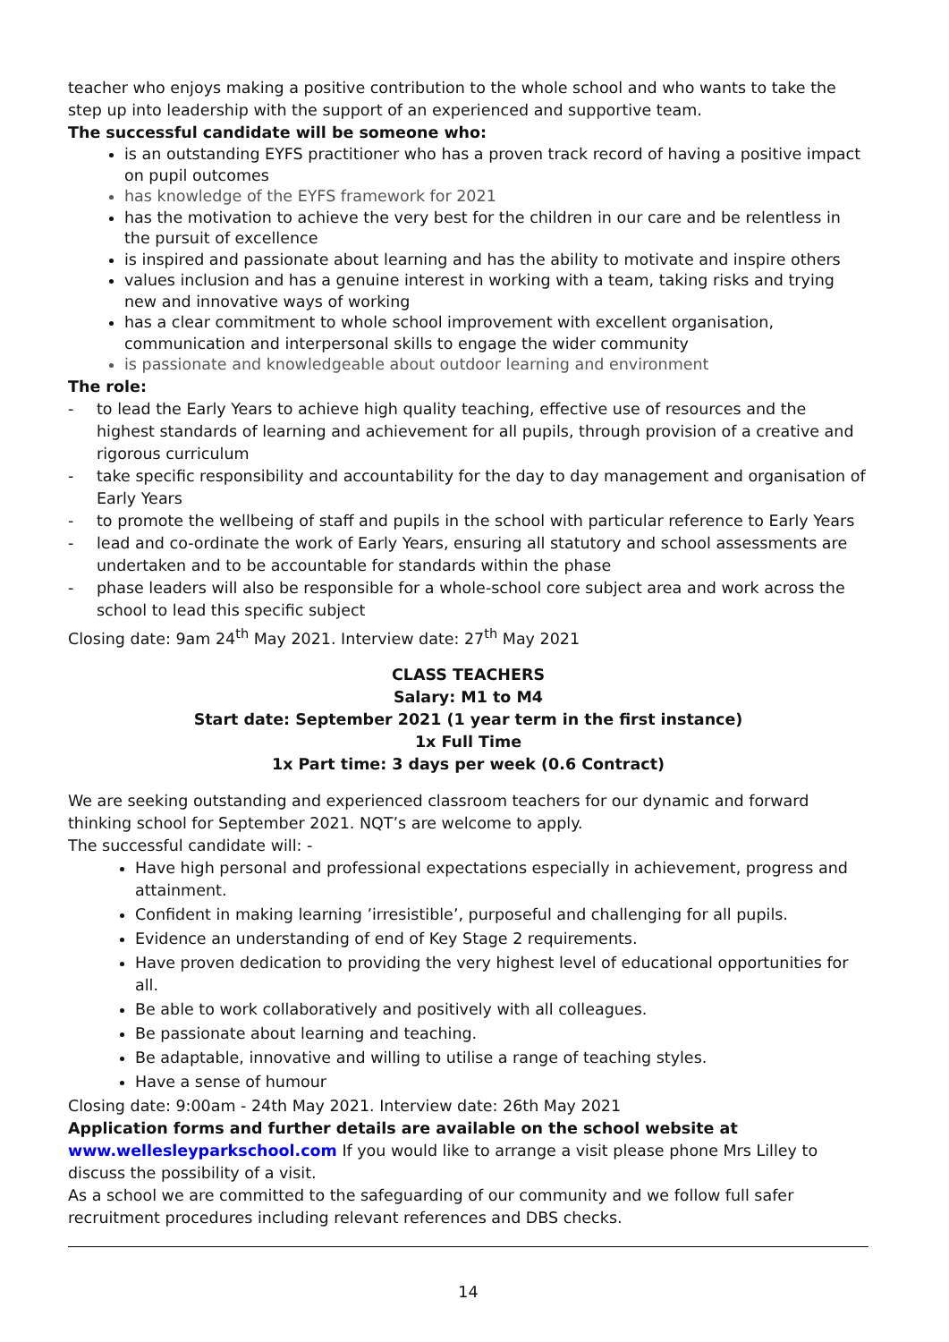teacher who enjoys making a positive contribution to the whole school and who wants to take the step up into leadership with the support of an experienced and supportive team.
The successful candidate will be someone who:
is an outstanding EYFS practitioner who has a proven track record of having a positive impact on pupil outcomes
has knowledge of the EYFS framework for 2021
has the motivation to achieve the very best for the children in our care and be relentless in the pursuit of excellence
is inspired and passionate about learning and has the ability to motivate and inspire others
values inclusion and has a genuine interest in working with a team, taking risks and trying new and innovative ways of working
has a clear commitment to whole school improvement with excellent organisation, communication and interpersonal skills to engage the wider community
is passionate and knowledgeable about outdoor learning and environment
The role:
- to lead the Early Years to achieve high quality teaching, effective use of resources and the highest standards of learning and achievement for all pupils, through provision of a creative and rigorous curriculum
- take specific responsibility and accountability for the day to day management and organisation of Early Years
- to promote the wellbeing of staff and pupils in the school with particular reference to Early Years
- lead and co-ordinate the work of Early Years, ensuring all statutory and school assessments are undertaken and to be accountable for standards within the phase
- phase leaders will also be responsible for a whole-school core subject area and work across the school to lead this specific subject
Closing date: 9am 24<sup>th</sup> May 2021. Interview date: 27<sup>th</sup> May 2021
CLASS TEACHERS
Salary: M1 to M4
Start date: September 2021 (1 year term in the first instance)
1x Full Time
1x Part time: 3 days per week (0.6 Contract)
We are seeking outstanding and experienced classroom teachers for our dynamic and forward thinking school for September 2021. NQT’s are welcome to apply.
The successful candidate will: -
Have high personal and professional expectations especially in achievement, progress and attainment.
Confident in making learning ’irresistible’, purposeful and challenging for all pupils.
Evidence an understanding of end of Key Stage 2 requirements.
Have proven dedication to providing the very highest level of educational opportunities for all.
Be able to work collaboratively and positively with all colleagues.
Be passionate about learning and teaching.
Be adaptable, innovative and willing to utilise a range of teaching styles.
Have a sense of humour
Closing date: 9:00am - 24th May 2021. Interview date: 26th May 2021
Application forms and further details are available on the school website at
www.wellesleyparkschool.com If you would like to arrange a visit please phone Mrs Lilley to discuss the possibility of a visit.
As a school we are committed to the safeguarding of our community and we follow full safer recruitment procedures including relevant references and DBS checks.
14